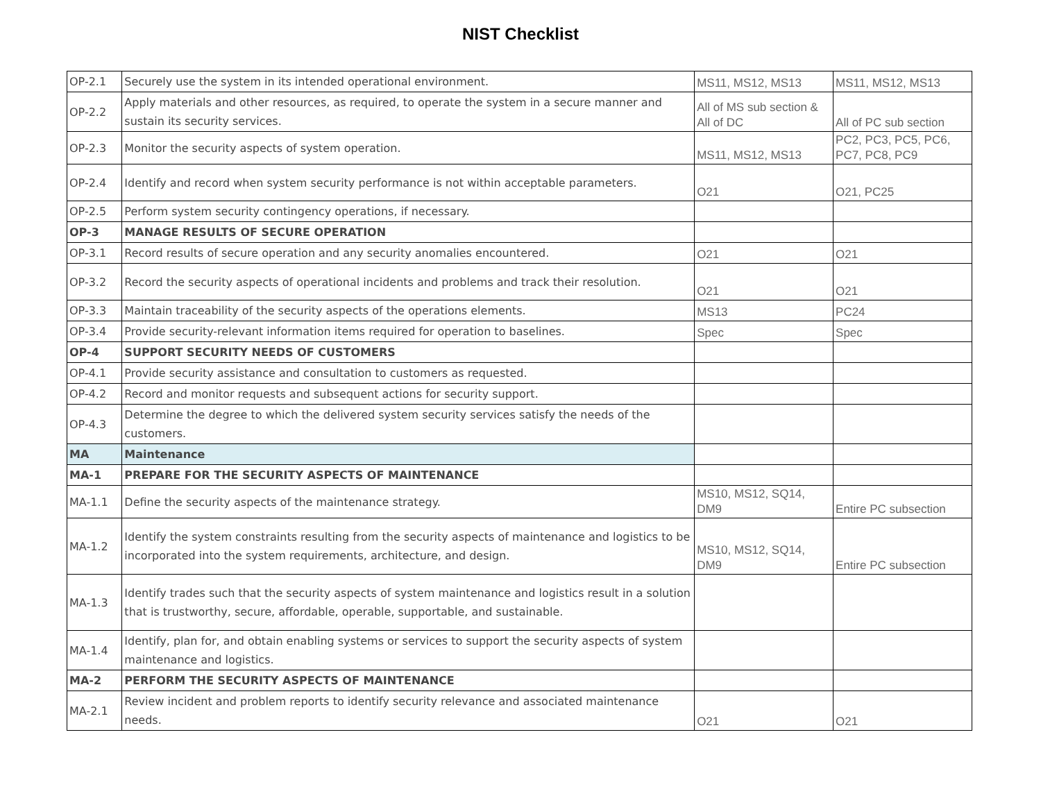NIST Checklist
| OP-2.1 | Securely use the system in its intended operational environment. | MS11, MS12, MS13 | MS11, MS12, MS13 |
| OP-2.2 | Apply materials and other resources, as required, to operate the system in a secure manner and sustain its security services. | All of MS sub section & All of DC | All of PC sub section |
| OP-2.3 | Monitor the security aspects of system operation. | MS11, MS12, MS13 | PC2, PC3, PC5, PC6, PC7, PC8, PC9 |
| OP-2.4 | Identify and record when system security performance is not within acceptable parameters. | O21 | O21, PC25 |
| OP-2.5 | Perform system security contingency operations, if necessary. | | |
| OP-3 | MANAGE RESULTS OF SECURE OPERATION | | |
| OP-3.1 | Record results of secure operation and any security anomalies encountered. | O21 | O21 |
| OP-3.2 | Record the security aspects of operational incidents and problems and track their resolution. | O21 | O21 |
| OP-3.3 | Maintain traceability of the security aspects of the operations elements. | MS13 | PC24 |
| OP-3.4 | Provide security-relevant information items required for operation to baselines. | Spec | Spec |
| OP-4 | SUPPORT SECURITY NEEDS OF CUSTOMERS | | |
| OP-4.1 | Provide security assistance and consultation to customers as requested. | | |
| OP-4.2 | Record and monitor requests and subsequent actions for security support. | | |
| OP-4.3 | Determine the degree to which the delivered system security services satisfy the needs of the customers. | | |
| MA | Maintenance | | |
| MA-1 | PREPARE FOR THE SECURITY ASPECTS OF MAINTENANCE | | |
| MA-1.1 | Define the security aspects of the maintenance strategy. | MS10, MS12, SQ14, DM9 | Entire PC subsection |
| MA-1.2 | Identify the system constraints resulting from the security aspects of maintenance and logistics to be incorporated into the system requirements, architecture, and design. | MS10, MS12, SQ14, DM9 | Entire PC subsection |
| MA-1.3 | Identify trades such that the security aspects of system maintenance and logistics result in a solution that is trustworthy, secure, affordable, operable, supportable, and sustainable. | | |
| MA-1.4 | Identify, plan for, and obtain enabling systems or services to support the security aspects of system maintenance and logistics. | | |
| MA-2 | PERFORM THE SECURITY ASPECTS OF MAINTENANCE | | |
| MA-2.1 | Review incident and problem reports to identify security relevance and associated maintenance needs. | O21 | O21 |